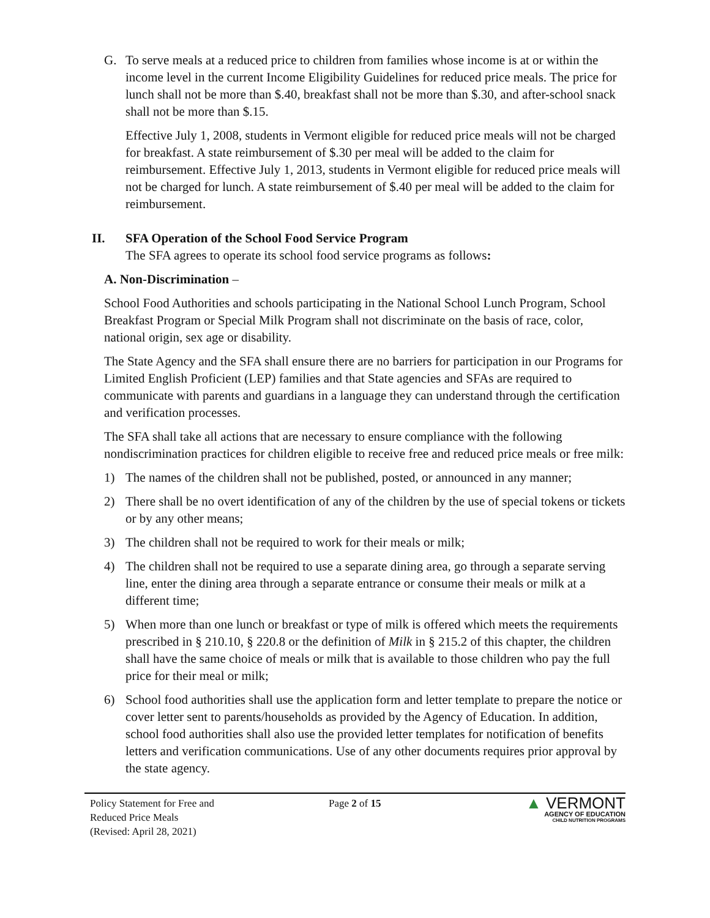G. To serve meals at a reduced price to children from families whose income is at or within the income level in the current Income Eligibility Guidelines for reduced price meals. The price for lunch shall not be more than $.40, breakfast shall not be more than $.30, and after-school snack shall not be more than $.15.
Effective July 1, 2008, students in Vermont eligible for reduced price meals will not be charged for breakfast. A state reimbursement of $.30 per meal will be added to the claim for reimbursement. Effective July 1, 2013, students in Vermont eligible for reduced price meals will not be charged for lunch. A state reimbursement of $.40 per meal will be added to the claim for reimbursement.
II. SFA Operation of the School Food Service Program
The SFA agrees to operate its school food service programs as follows:
A. Non-Discrimination –
School Food Authorities and schools participating in the National School Lunch Program, School Breakfast Program or Special Milk Program shall not discriminate on the basis of race, color, national origin, sex age or disability.
The State Agency and the SFA shall ensure there are no barriers for participation in our Programs for Limited English Proficient (LEP) families and that State agencies and SFAs are required to communicate with parents and guardians in a language they can understand through the certification and verification processes.
The SFA shall take all actions that are necessary to ensure compliance with the following nondiscrimination practices for children eligible to receive free and reduced price meals or free milk:
1) The names of the children shall not be published, posted, or announced in any manner;
2) There shall be no overt identification of any of the children by the use of special tokens or tickets or by any other means;
3) The children shall not be required to work for their meals or milk;
4) The children shall not be required to use a separate dining area, go through a separate serving line, enter the dining area through a separate entrance or consume their meals or milk at a different time;
5) When more than one lunch or breakfast or type of milk is offered which meets the requirements prescribed in § 210.10, § 220.8 or the definition of Milk in § 215.2 of this chapter, the children shall have the same choice of meals or milk that is available to those children who pay the full price for their meal or milk;
6) School food authorities shall use the application form and letter template to prepare the notice or cover letter sent to parents/households as provided by the Agency of Education. In addition, school food authorities shall also use the provided letter templates for notification of benefits letters and verification communications. Use of any other documents requires prior approval by the state agency.
Policy Statement for Free and
Reduced Price Meals
(Revised: April 28, 2021)
Page 2 of 15
▲ VERMONT
AGENCY OF EDUCATION
CHILD NUTRITION PROGRAMS